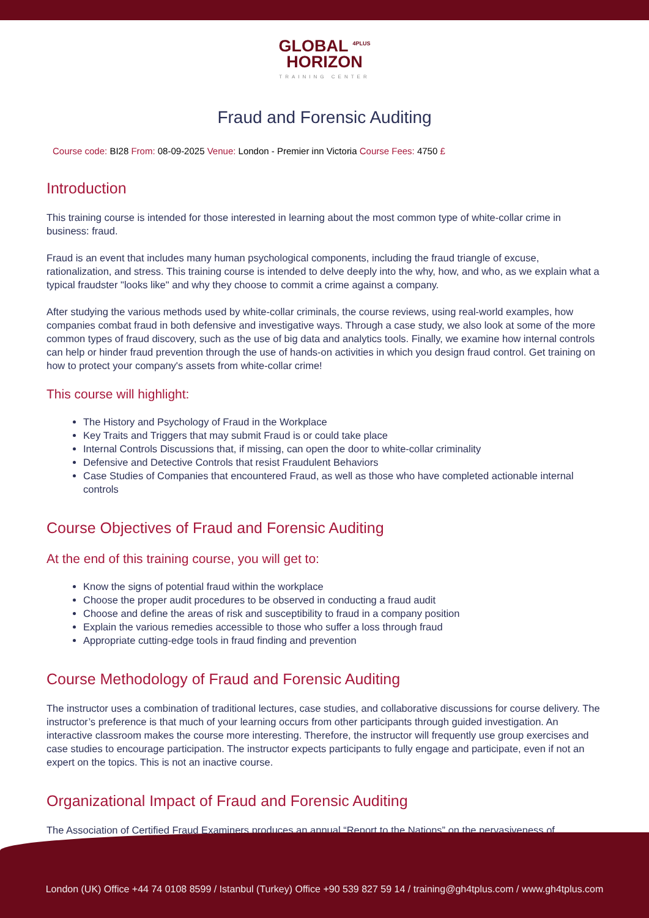GLOBAL <sup>4PLUS</sup>
HORIZON
TRAINING CENTER
Fraud and Forensic Auditing
Course code: BI28 From: 08-09-2025 Venue: London - Premier inn Victoria Course Fees: 4750 £
Introduction
This training course is intended for those interested in learning about the most common type of white-collar crime in business: fraud.
Fraud is an event that includes many human psychological components, including the fraud triangle of excuse, rationalization, and stress. This training course is intended to delve deeply into the why, how, and who, as we explain what a typical fraudster "looks like" and why they choose to commit a crime against a company.
After studying the various methods used by white-collar criminals, the course reviews, using real-world examples, how companies combat fraud in both defensive and investigative ways. Through a case study, we also look at some of the more common types of fraud discovery, such as the use of big data and analytics tools. Finally, we examine how internal controls can help or hinder fraud prevention through the use of hands-on activities in which you design fraud control. Get training on how to protect your company's assets from white-collar crime!
This course will highlight:
The History and Psychology of Fraud in the Workplace
Key Traits and Triggers that may submit Fraud is or could take place
Internal Controls Discussions that, if missing, can open the door to white-collar criminality
Defensive and Detective Controls that resist Fraudulent Behaviors
Case Studies of Companies that encountered Fraud, as well as those who have completed actionable internal controls
Course Objectives of Fraud and Forensic Auditing
At the end of this training course, you will get to:
Know the signs of potential fraud within the workplace
Choose the proper audit procedures to be observed in conducting a fraud audit
Choose and define the areas of risk and susceptibility to fraud in a company position
Explain the various remedies accessible to those who suffer a loss through fraud
Appropriate cutting-edge tools in fraud finding and prevention
Course Methodology of Fraud and Forensic Auditing
The instructor uses a combination of traditional lectures, case studies, and collaborative discussions for course delivery. The instructor’s preference is that much of your learning occurs from other participants through guided investigation. An interactive classroom makes the course more interesting. Therefore, the instructor will frequently use group exercises and case studies to encourage participation. The instructor expects participants to fully engage and participate, even if not an expert on the topics. This is not an inactive course.
Organizational Impact of Fraud and Forensic Auditing
The Association of Certified Fraud Examiners produces an annual “Report to the Nations” on the pervasiveness of
London (UK) Office +44 74 0108 8599 / Istanbul (Turkey) Office +90 539 827 59 14 / training@gh4tplus.com / www.gh4tplus.com